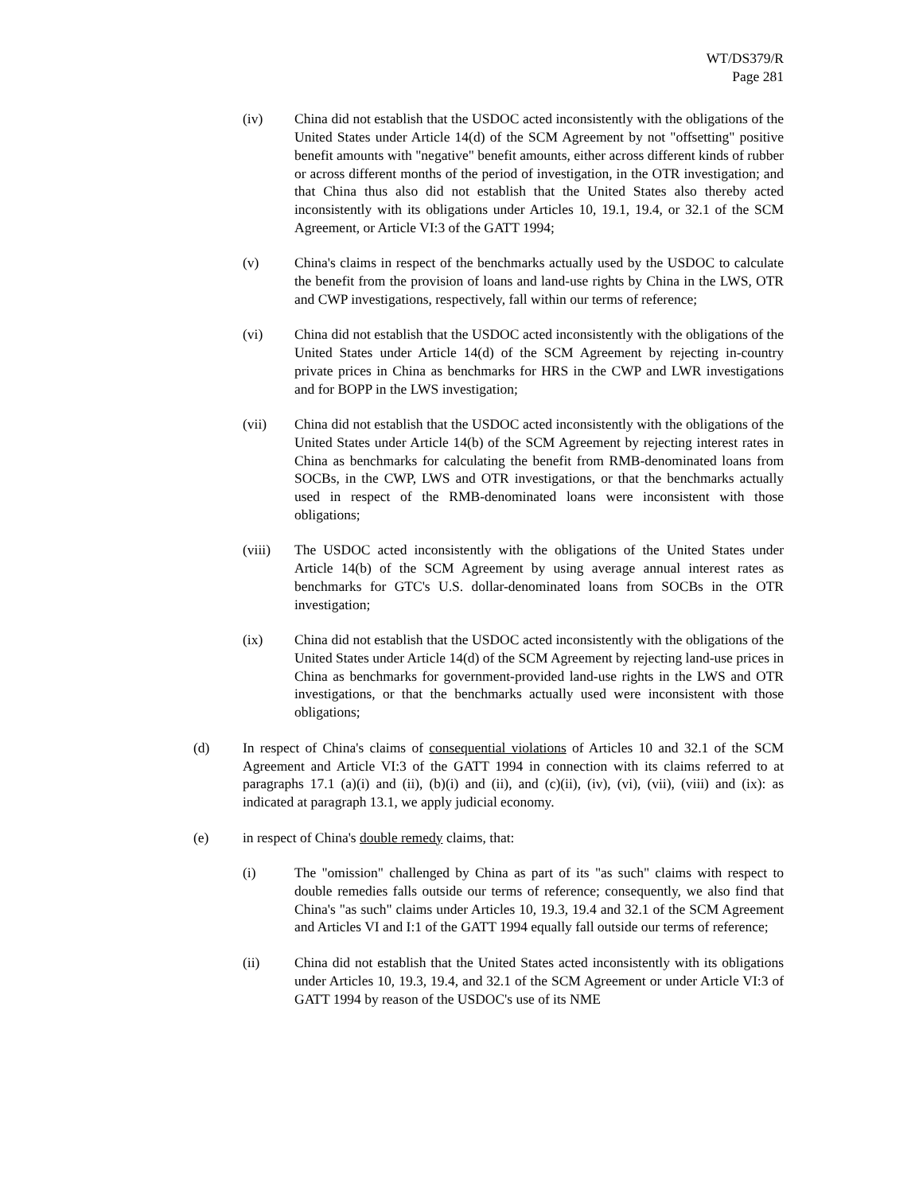WT/DS379/R
Page 281
(iv) China did not establish that the USDOC acted inconsistently with the obligations of the United States under Article 14(d) of the SCM Agreement by not "offsetting" positive benefit amounts with "negative" benefit amounts, either across different kinds of rubber or across different months of the period of investigation, in the OTR investigation; and that China thus also did not establish that the United States also thereby acted inconsistently with its obligations under Articles 10, 19.1, 19.4, or 32.1 of the SCM Agreement, or Article VI:3 of the GATT 1994;
(v) China's claims in respect of the benchmarks actually used by the USDOC to calculate the benefit from the provision of loans and land-use rights by China in the LWS, OTR and CWP investigations, respectively, fall within our terms of reference;
(vi) China did not establish that the USDOC acted inconsistently with the obligations of the United States under Article 14(d) of the SCM Agreement by rejecting in-country private prices in China as benchmarks for HRS in the CWP and LWR investigations and for BOPP in the LWS investigation;
(vii) China did not establish that the USDOC acted inconsistently with the obligations of the United States under Article 14(b) of the SCM Agreement by rejecting interest rates in China as benchmarks for calculating the benefit from RMB-denominated loans from SOCBs, in the CWP, LWS and OTR investigations, or that the benchmarks actually used in respect of the RMB-denominated loans were inconsistent with those obligations;
(viii) The USDOC acted inconsistently with the obligations of the United States under Article 14(b) of the SCM Agreement by using average annual interest rates as benchmarks for GTC's U.S. dollar-denominated loans from SOCBs in the OTR investigation;
(ix) China did not establish that the USDOC acted inconsistently with the obligations of the United States under Article 14(d) of the SCM Agreement by rejecting land-use prices in China as benchmarks for government-provided land-use rights in the LWS and OTR investigations, or that the benchmarks actually used were inconsistent with those obligations;
(d) In respect of China's claims of consequential violations of Articles 10 and 32.1 of the SCM Agreement and Article VI:3 of the GATT 1994 in connection with its claims referred to at paragraphs 17.1 (a)(i) and (ii), (b)(i) and (ii), and (c)(ii), (iv), (vi), (vii), (viii) and (ix): as indicated at paragraph 13.1, we apply judicial economy.
(e) in respect of China's double remedy claims, that:
(i) The "omission" challenged by China as part of its "as such" claims with respect to double remedies falls outside our terms of reference; consequently, we also find that China's "as such" claims under Articles 10, 19.3, 19.4 and 32.1 of the SCM Agreement and Articles VI and I:1 of the GATT 1994 equally fall outside our terms of reference;
(ii) China did not establish that the United States acted inconsistently with its obligations under Articles 10, 19.3, 19.4, and 32.1 of the SCM Agreement or under Article VI:3 of GATT 1994 by reason of the USDOC's use of its NME